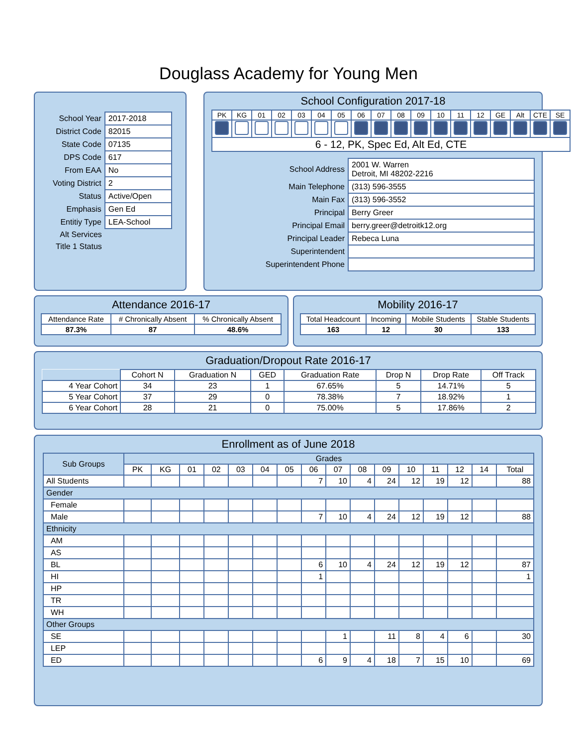Douglass Academy for Young Men
| School Year | 2017-2018 |
| District Code | 82015 |
| State Code | 07135 |
| DPS Code | 617 |
| From EAA | No |
| Voting District | 2 |
| Status | Active/Open |
| Emphasis | Gen Ed |
| Entitiy Type | LEA-School |
| Alt Services | |
| Title 1 Status | |
School Configuration 2017-18
| PK | KG | 01 | 02 | 03 | 04 | 05 | 06 | 07 | 08 | 09 | 10 | 11 | 12 | GE | Alt | CTE | SE |
| 6 - 12, PK, Spec Ed, Alt Ed, CTE | | | | | | | | | | | | | | | | | |
| School Address | 2001 W. Warren Detroit, MI 48202-2216 |
| Main Telephone | (313) 596-3555 |
| Main Fax | (313) 596-3552 |
| Principal | Berry Greer |
| Principal Email | berry.greer@detroitk12.org |
| Principal Leader | Rebeca Luna |
| Superintendent | |
| Superintendent Phone | |
Attendance 2016-17
| Attendance Rate | # Chronically Absent | % Chronically Absent |
| 87.3% | 87 | 48.6% |
Mobility 2016-17
| Total Headcount | Incoming | Mobile Students | Stable Students |
| 163 | 12 | 30 | 133 |
Graduation/Dropout Rate 2016-17
| | Cohort N | Graduation N | GED | Graduation Rate | Drop N | Drop Rate | Off Track |
| --- | --- | --- | --- | --- | --- | --- | --- |
| 4 Year Cohort | 34 | 23 | 1 | 67.65% | 5 | 14.71% | 5 |
| 5 Year Cohort | 37 | 29 | 0 | 78.38% | 7 | 18.92% | 1 |
| 6 Year Cohort | 28 | 21 | 0 | 75.00% | 5 | 17.86% | 2 |
Enrollment as of June 2018
| Sub Groups | Grades | | | | | | | | | | | | | | | |
| --- | --- | --- | --- | --- | --- | --- | --- | --- | --- | --- | --- | --- | --- | --- | --- | --- |
| | PK | KG | 01 | 02 | 03 | 04 | 05 | 06 | 07 | 08 | 09 | 10 | 11 | 12 | 14 | Total |
| All Students | | | | | | | | 7 | 10 | 4 | 24 | 12 | 19 | 12 | | 88 |
| Gender | | | | | | | | | | | | | | | | |
| Female | | | | | | | | | | | | | | | | |
| Male | | | | | | | | 7 | 10 | 4 | 24 | 12 | 19 | 12 | | 88 |
| Ethnicity | | | | | | | | | | | | | | | | |
| AM | | | | | | | | | | | | | | | | |
| AS | | | | | | | | | | | | | | | | |
| BL | | | | | | | | 6 | 10 | 4 | 24 | 12 | 19 | 12 | | 87 |
| HI | | | | | | | | 1 | | | | | | | | 1 |
| HP | | | | | | | | | | | | | | | | |
| TR | | | | | | | | | | | | | | | | |
| WH | | | | | | | | | | | | | | | | |
| Other Groups | | | | | | | | | | | | | | | | |
| SE | | | | | | | | | 1 | | 11 | 8 | 4 | 6 | | 30 |
| LEP | | | | | | | | | | | | | | | | |
| ED | | | | | | | | 6 | 9 | 4 | 18 | 7 | 15 | 10 | | 69 |